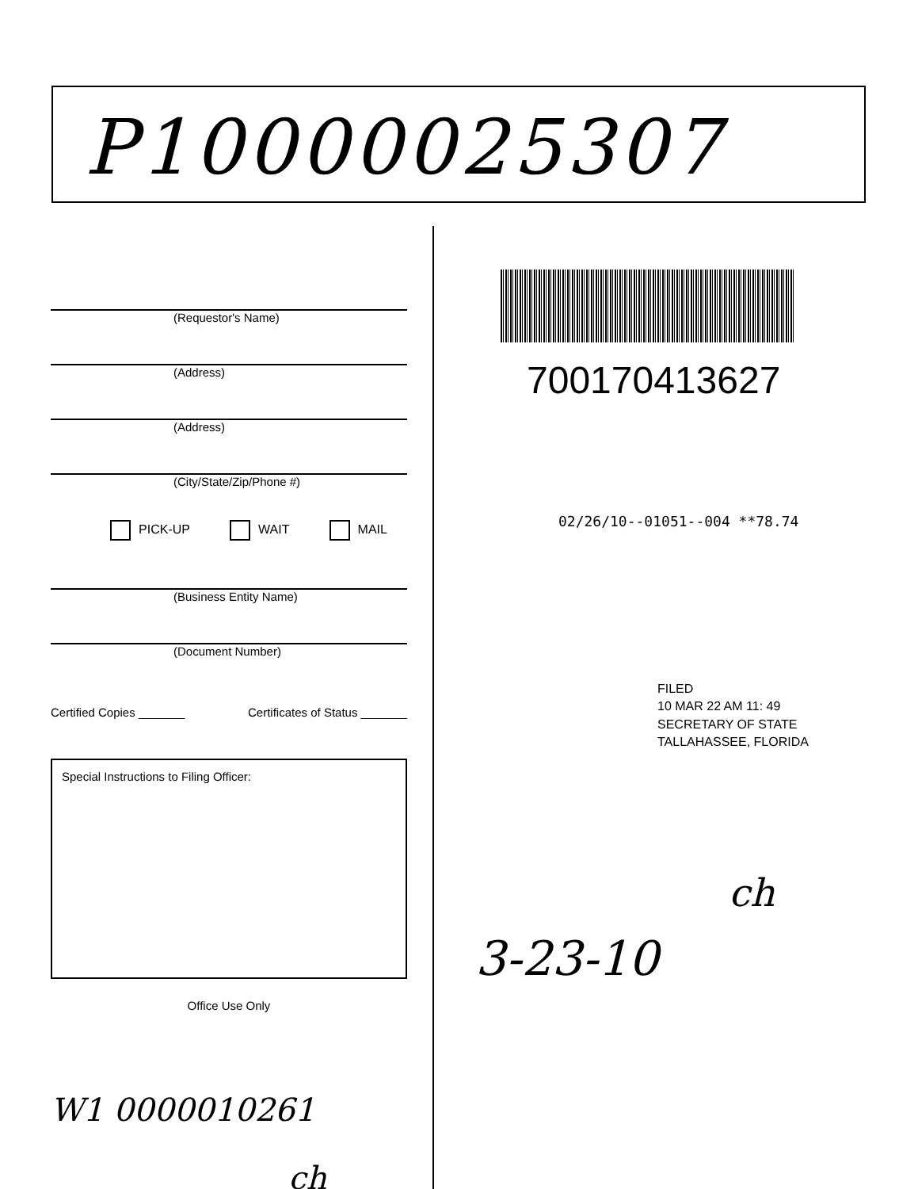P10000025307
(Requestor's Name)
(Address)
(Address)
(City/State/Zip/Phone #)
PICK-UP WAIT MAIL
(Business Entity Name)
(Document Number)
Certified Copies _______ Certificates of Status _______
Special Instructions to Filing Officer:
Office Use Only
W1 0000010261
ch
700170413627
02/26/10--01051--004 **78.74
FILED
10 MAR 22 AM 11: 49
SECRETARY OF STATE
TALLAHASSEE, FLORIDA
ch
3-23-10